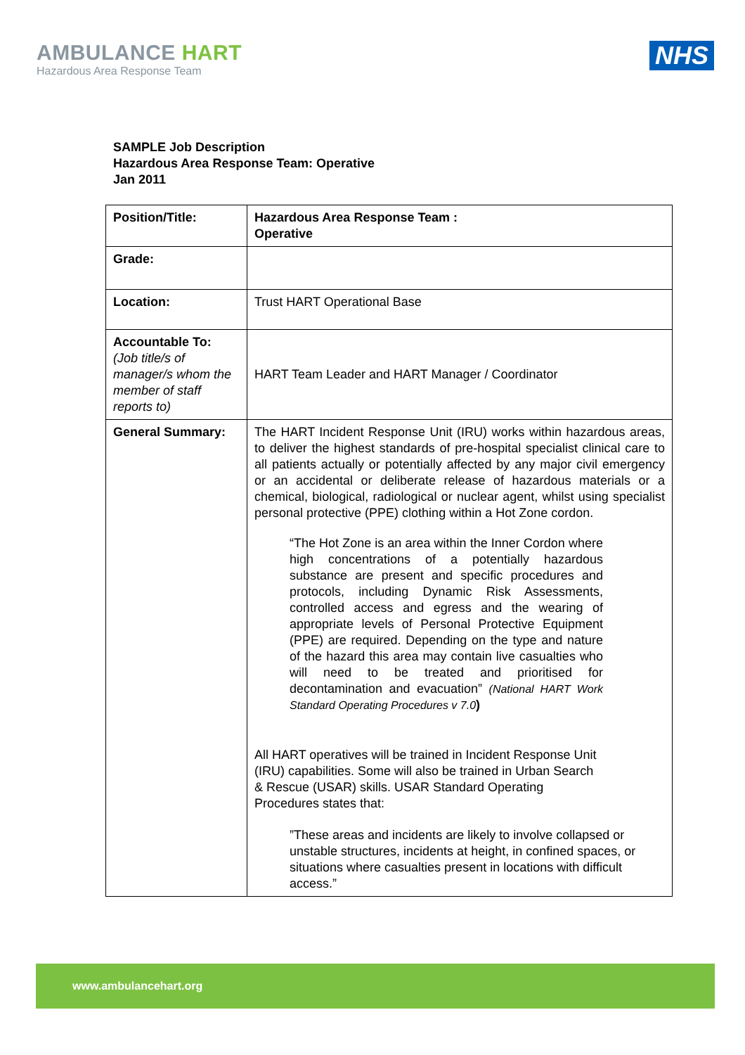AMBULANCE HART
Hazardous Area Response Team
NHS
SAMPLE Job Description
Hazardous Area Response Team: Operative
Jan 2011
| Position/Title: | Hazardous Area Response Team : Operative |
| Grade: | |
| Location: | Trust HART Operational Base |
| Accountable To: (Job title/s of manager/s whom the member of staff reports to) | HART Team Leader and HART Manager / Coordinator |
| General Summary: | The HART Incident Response Unit (IRU) works within hazardous areas, to deliver the highest standards of pre-hospital specialist clinical care to all patients actually or potentially affected by any major civil emergency or an accidental or deliberate release of hazardous materials or a chemical, biological, radiological or nuclear agent, whilst using specialist personal protective (PPE) clothing within a Hot Zone cordon. “The Hot Zone is an area within the Inner Cordon where high concentrations of a potentially hazardous substance are present and specific procedures and protocols, including Dynamic Risk Assessments, controlled access and egress and the wearing of appropriate levels of Personal Protective Equipment (PPE) are required. Depending on the type and nature of the hazard this area may contain live casualties who will need to be treated and prioritised for decontamination and evacuation” (National HART Work Standard Operating Procedures v 7.0 ) All HART operatives will be trained in Incident Response Unit (IRU) capabilities. Some will also be trained in Urban Search & Rescue (USAR) skills. USAR Standard Operating Procedures states that: ”These areas and incidents are likely to involve collapsed or unstable structures, incidents at height, in confined spaces, or situations where casualties present in locations with difficult access.” |
www.ambulancehart.org